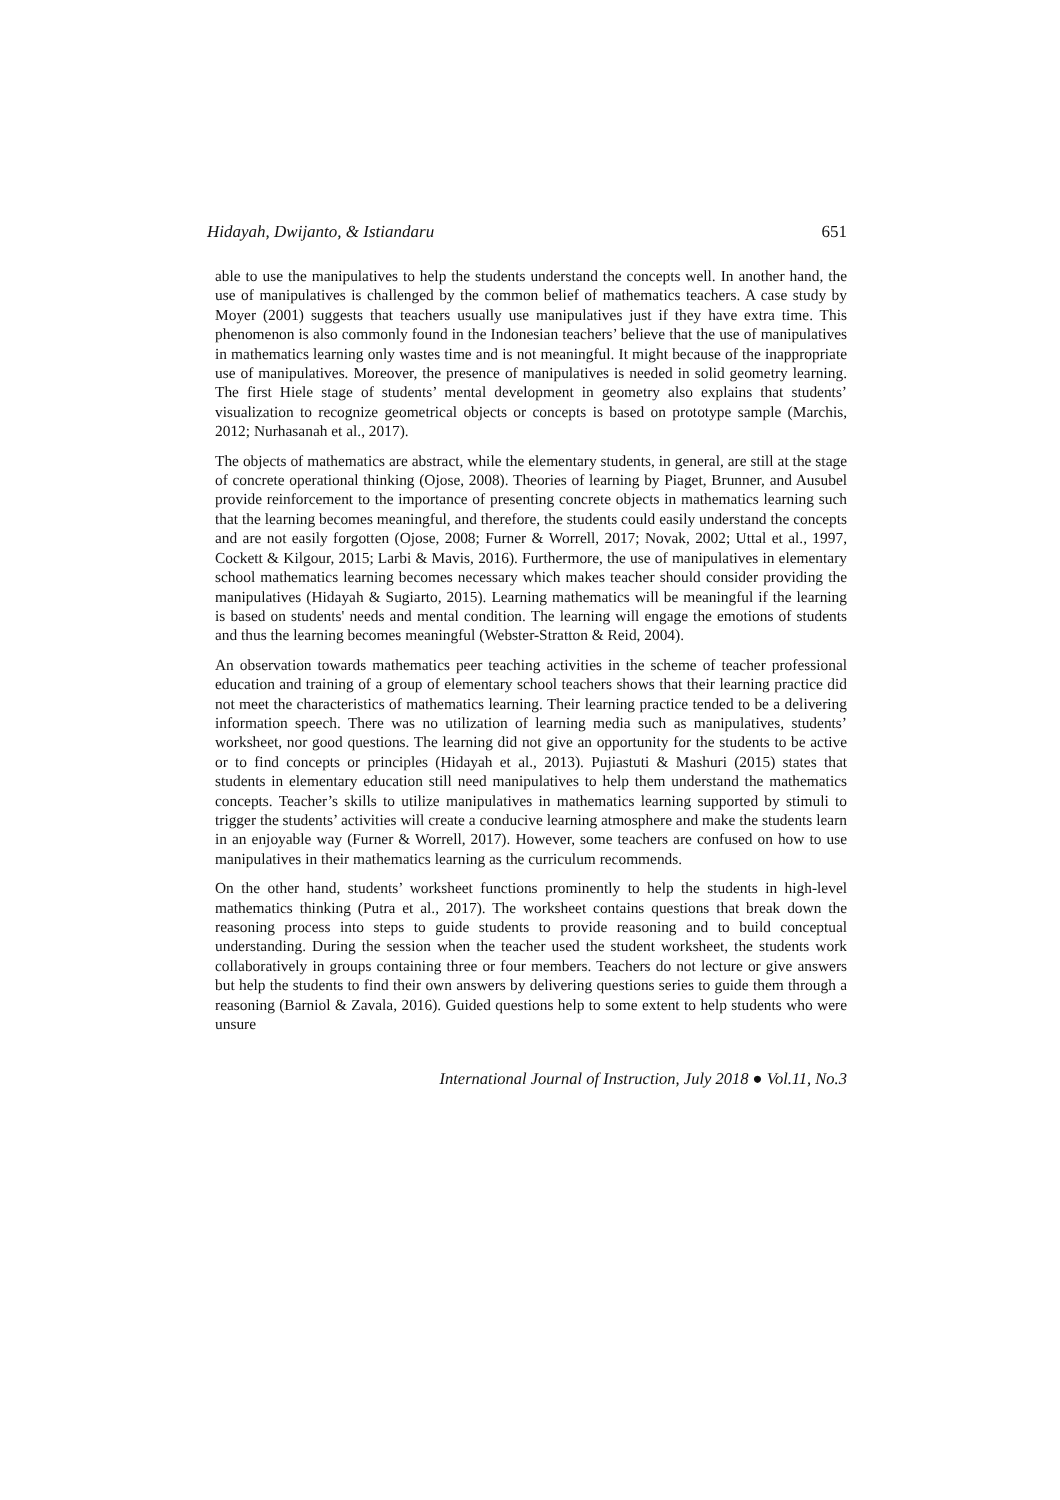Hidayah, Dwijanto, & Istiandaru 651
able to use the manipulatives to help the students understand the concepts well. In another hand, the use of manipulatives is challenged by the common belief of mathematics teachers. A case study by Moyer (2001) suggests that teachers usually use manipulatives just if they have extra time. This phenomenon is also commonly found in the Indonesian teachers’ believe that the use of manipulatives in mathematics learning only wastes time and is not meaningful. It might because of the inappropriate use of manipulatives. Moreover, the presence of manipulatives is needed in solid geometry learning. The first Hiele stage of students’ mental development in geometry also explains that students’ visualization to recognize geometrical objects or concepts is based on prototype sample (Marchis, 2012; Nurhasanah et al., 2017).
The objects of mathematics are abstract, while the elementary students, in general, are still at the stage of concrete operational thinking (Ojose, 2008). Theories of learning by Piaget, Brunner, and Ausubel provide reinforcement to the importance of presenting concrete objects in mathematics learning such that the learning becomes meaningful, and therefore, the students could easily understand the concepts and are not easily forgotten (Ojose, 2008; Furner & Worrell, 2017; Novak, 2002; Uttal et al., 1997, Cockett & Kilgour, 2015; Larbi & Mavis, 2016). Furthermore, the use of manipulatives in elementary school mathematics learning becomes necessary which makes teacher should consider providing the manipulatives (Hidayah & Sugiarto, 2015). Learning mathematics will be meaningful if the learning is based on students' needs and mental condition. The learning will engage the emotions of students and thus the learning becomes meaningful (Webster-Stratton & Reid, 2004).
An observation towards mathematics peer teaching activities in the scheme of teacher professional education and training of a group of elementary school teachers shows that their learning practice did not meet the characteristics of mathematics learning. Their learning practice tended to be a delivering information speech. There was no utilization of learning media such as manipulatives, students’ worksheet, nor good questions. The learning did not give an opportunity for the students to be active or to find concepts or principles (Hidayah et al., 2013). Pujiastuti & Mashuri (2015) states that students in elementary education still need manipulatives to help them understand the mathematics concepts. Teacher’s skills to utilize manipulatives in mathematics learning supported by stimuli to trigger the students’ activities will create a conducive learning atmosphere and make the students learn in an enjoyable way (Furner & Worrell, 2017). However, some teachers are confused on how to use manipulatives in their mathematics learning as the curriculum recommends.
On the other hand, students’ worksheet functions prominently to help the students in high-level mathematics thinking (Putra et al., 2017). The worksheet contains questions that break down the reasoning process into steps to guide students to provide reasoning and to build conceptual understanding. During the session when the teacher used the student worksheet, the students work collaboratively in groups containing three or four members. Teachers do not lecture or give answers but help the students to find their own answers by delivering questions series to guide them through a reasoning (Barniol & Zavala, 2016). Guided questions help to some extent to help students who were unsure
International Journal of Instruction, July 2018 ● Vol.11, No.3